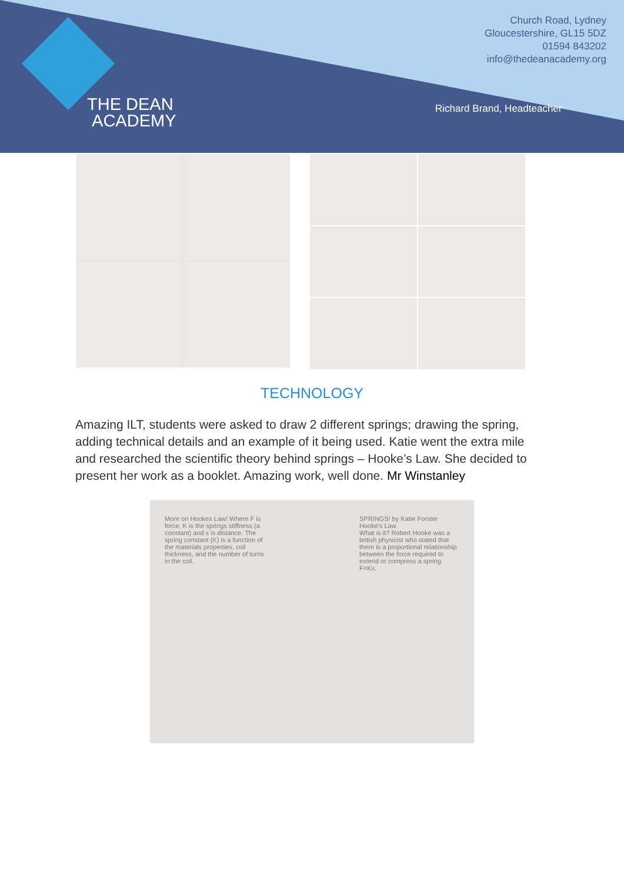THE DEAN
ACADEMY
Church Road, Lydney
Gloucestershire, GL15 5DZ
01594 843202
info@thedeanacademy.org
Richard Brand, Headteacher
TECHNOLOGY
Amazing ILT, students were asked to draw 2 different springs; drawing the spring, adding technical details and an example of it being used. Katie went the extra mile and researched the scientific theory behind springs – Hooke’s Law. She decided to present her work as a booklet. Amazing work, well done. Mr Winstanley
More on Hookes Law! Where F is force, K is the springs stiffness (a constant) and x is distance. The spring constant (K) is a function of the materials properties, coil thickness, and the number of turns in the coil.
SPRINGS! by Katie Forster
Hooke's Law
What is it? Robert Hooke was a british physicist who stated that there is a proportional relationship between the force required to extend or compress a spring. F=Kx.